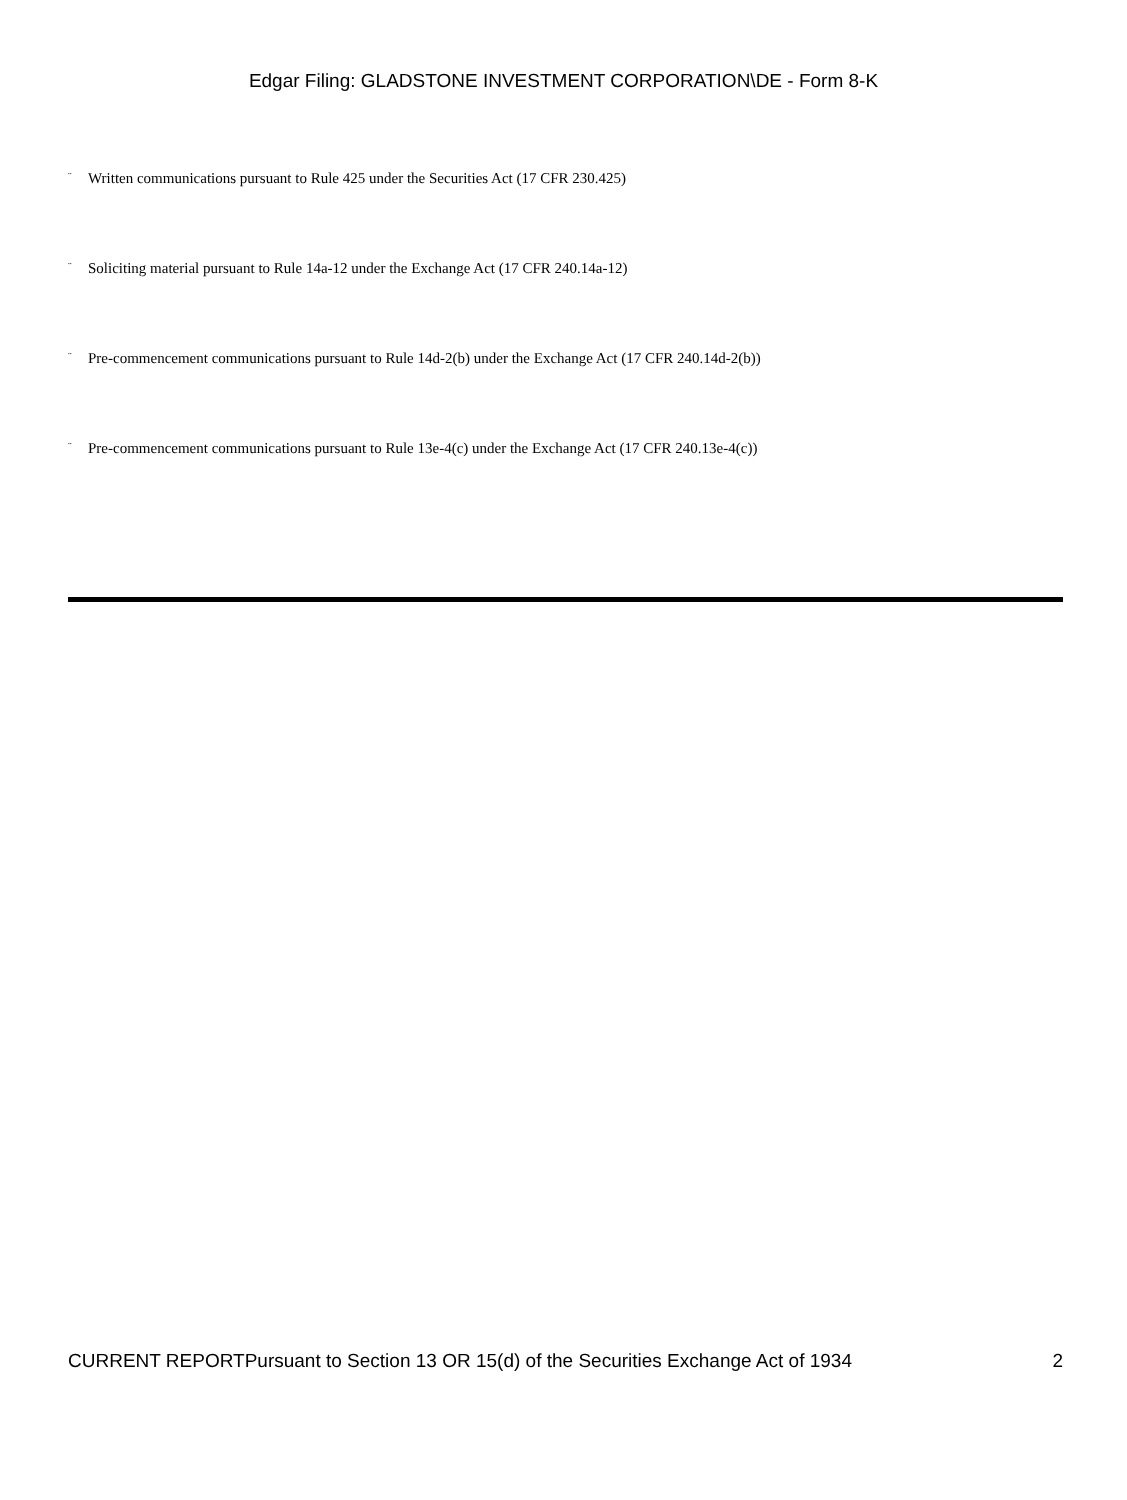Edgar Filing: GLADSTONE INVESTMENT CORPORATION\DE - Form 8-K
¨ Written communications pursuant to Rule 425 under the Securities Act (17 CFR 230.425)
¨ Soliciting material pursuant to Rule 14a-12 under the Exchange Act (17 CFR 240.14a-12)
¨ Pre-commencement communications pursuant to Rule 14d-2(b) under the Exchange Act (17 CFR 240.14d-2(b))
¨ Pre-commencement communications pursuant to Rule 13e-4(c) under the Exchange Act (17 CFR 240.13e-4(c))
CURRENT REPORTPursuant to Section 13 OR 15(d) of the Securities Exchange Act of 1934 2